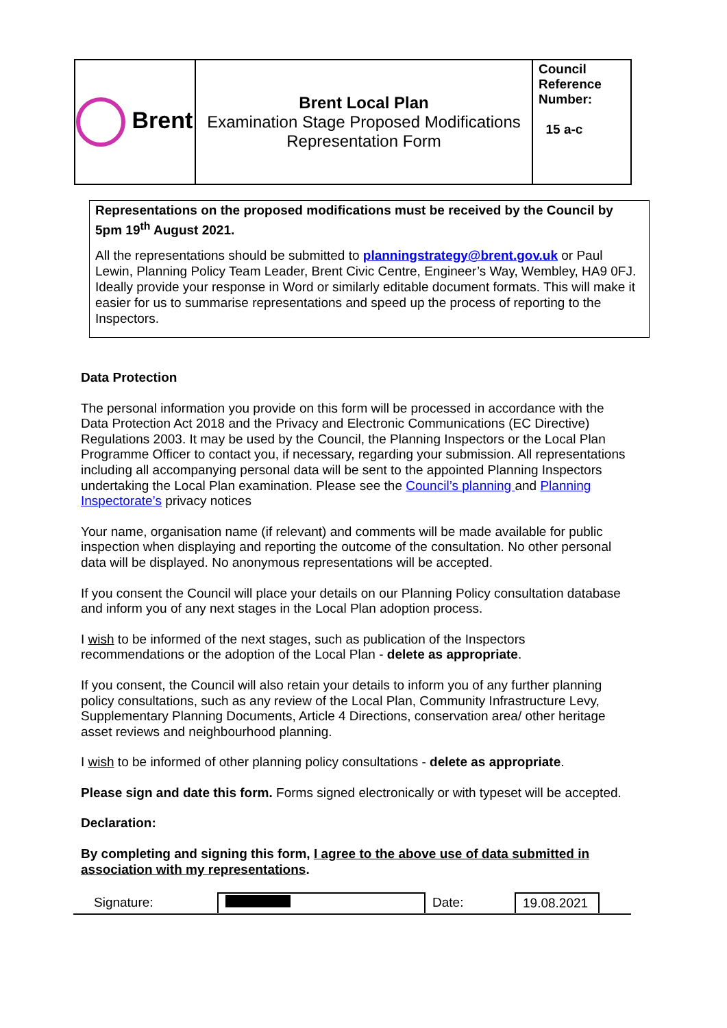| Brent | Brent Local Plan Examination Stage Proposed Modifications Representation Form | Council Reference Number: 15 a-c |
Representations on the proposed modifications must be received by the Council by 5pm 19<sup>th</sup> August 2021.
All the representations should be submitted to planningstrategy@brent.gov.uk or Paul Lewin, Planning Policy Team Leader, Brent Civic Centre, Engineer’s Way, Wembley, HA9 0FJ. Ideally provide your response in Word or similarly editable document formats. This will make it easier for us to summarise representations and speed up the process of reporting to the Inspectors.
Data Protection
The personal information you provide on this form will be processed in accordance with the Data Protection Act 2018 and the Privacy and Electronic Communications (EC Directive) Regulations 2003. It may be used by the Council, the Planning Inspectors or the Local Plan Programme Officer to contact you, if necessary, regarding your submission. All representations including all accompanying personal data will be sent to the appointed Planning Inspectors undertaking the Local Plan examination. Please see the Council’s planning and Planning Inspectorate’s privacy notices
Your name, organisation name (if relevant) and comments will be made available for public inspection when displaying and reporting the outcome of the consultation. No other personal data will be displayed. No anonymous representations will be accepted.
If you consent the Council will place your details on our Planning Policy consultation database and inform you of any next stages in the Local Plan adoption process.
I wish to be informed of the next stages, such as publication of the Inspectors recommendations or the adoption of the Local Plan - delete as appropriate.
If you consent, the Council will also retain your details to inform you of any further planning policy consultations, such as any review of the Local Plan, Community Infrastructure Levy, Supplementary Planning Documents, Article 4 Directions, conservation area/ other heritage asset reviews and neighbourhood planning.
I wish to be informed of other planning policy consultations - delete as appropriate.
Please sign and date this form. Forms signed electronically or with typeset will be accepted.
Declaration:
By completing and signing this form, I agree to the above use of data submitted in association with my representations.
| Signature: | | Date: | 19.08.2021 | |